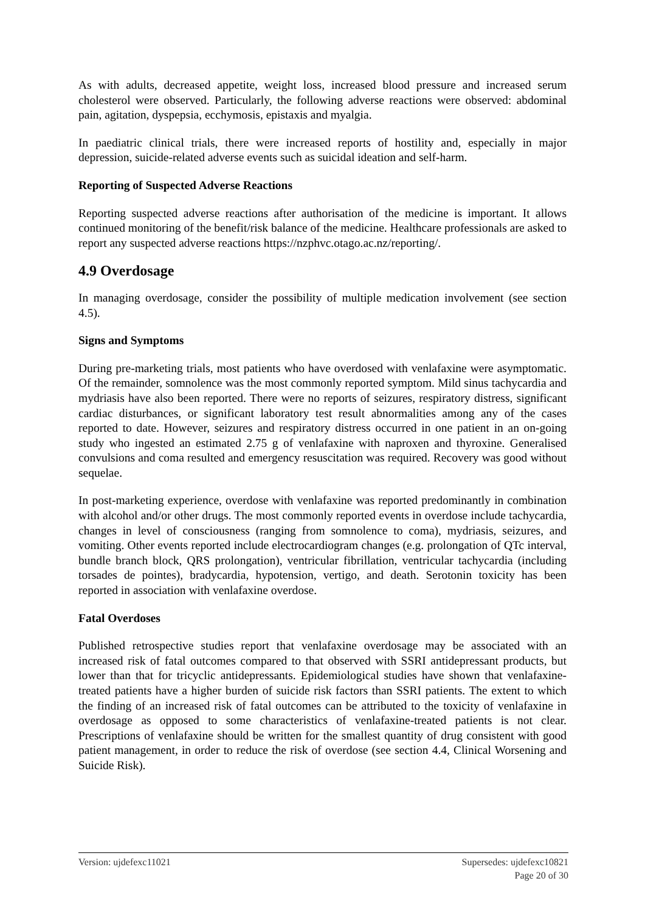As with adults, decreased appetite, weight loss, increased blood pressure and increased serum cholesterol were observed. Particularly, the following adverse reactions were observed: abdominal pain, agitation, dyspepsia, ecchymosis, epistaxis and myalgia.
In paediatric clinical trials, there were increased reports of hostility and, especially in major depression, suicide-related adverse events such as suicidal ideation and self-harm.
Reporting of Suspected Adverse Reactions
Reporting suspected adverse reactions after authorisation of the medicine is important. It allows continued monitoring of the benefit/risk balance of the medicine. Healthcare professionals are asked to report any suspected adverse reactions https://nzphvc.otago.ac.nz/reporting/.
4.9 Overdosage
In managing overdosage, consider the possibility of multiple medication involvement (see section 4.5).
Signs and Symptoms
During pre-marketing trials, most patients who have overdosed with venlafaxine were asymptomatic. Of the remainder, somnolence was the most commonly reported symptom. Mild sinus tachycardia and mydriasis have also been reported. There were no reports of seizures, respiratory distress, significant cardiac disturbances, or significant laboratory test result abnormalities among any of the cases reported to date. However, seizures and respiratory distress occurred in one patient in an on-going study who ingested an estimated 2.75 g of venlafaxine with naproxen and thyroxine. Generalised convulsions and coma resulted and emergency resuscitation was required. Recovery was good without sequelae.
In post-marketing experience, overdose with venlafaxine was reported predominantly in combination with alcohol and/or other drugs. The most commonly reported events in overdose include tachycardia, changes in level of consciousness (ranging from somnolence to coma), mydriasis, seizures, and vomiting. Other events reported include electrocardiogram changes (e.g. prolongation of QTc interval, bundle branch block, QRS prolongation), ventricular fibrillation, ventricular tachycardia (including torsades de pointes), bradycardia, hypotension, vertigo, and death. Serotonin toxicity has been reported in association with venlafaxine overdose.
Fatal Overdoses
Published retrospective studies report that venlafaxine overdosage may be associated with an increased risk of fatal outcomes compared to that observed with SSRI antidepressant products, but lower than that for tricyclic antidepressants. Epidemiological studies have shown that venlafaxine-treated patients have a higher burden of suicide risk factors than SSRI patients. The extent to which the finding of an increased risk of fatal outcomes can be attributed to the toxicity of venlafaxine in overdosage as opposed to some characteristics of venlafaxine-treated patients is not clear. Prescriptions of venlafaxine should be written for the smallest quantity of drug consistent with good patient management, in order to reduce the risk of overdose (see section 4.4, Clinical Worsening and Suicide Risk).
Supersedes: ujdefexc10821
Page 20 of 30
Version: ujdefexc11021